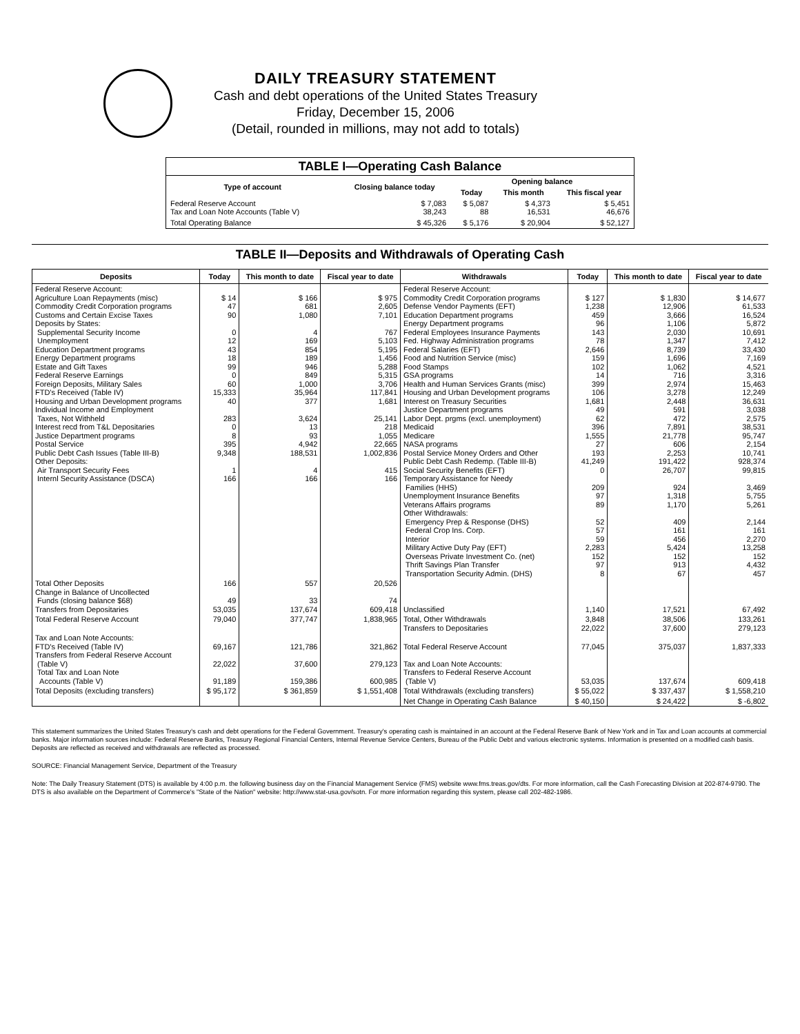DAILY TREASURY STATEMENT
Cash and debt operations of the United States Treasury
Friday, December 15, 2006
(Detail, rounded in millions, may not add to totals)
| TABLE I—Operating Cash Balance | | | | |
| Type of account | Closing balance today | Opening balance | | |
| | | Today | This month | This fiscal year |
| Federal Reserve Account Tax and Loan Note Accounts (Table V) | $ 7,083 38,243 | $ 5,087 88 | $ 4,373 16,531 | $ 5,451 46,676 |
| Total Operating Balance | $ 45,326 | $ 5,176 | $ 20,904 | $ 52,127 |
TABLE II—Deposits and Withdrawals of Operating Cash
| Deposits | Today | This month to date | Fiscal year to date | Withdrawals | Today | This month to date | Fiscal year to date |
| --- | --- | --- | --- | --- | --- | --- | --- |
| Federal Reserve Account: Agriculture Loan Repayments (misc) Commodity Credit Corporation programs Customs and Certain Excise Taxes Deposits by States: Supplemental Security Income Unemployment Education Department programs Energy Department programs Estate and Gift Taxes Federal Reserve Earnings Foreign Deposits, Military Sales FTD's Received (Table IV) Housing and Urban Development programs Individual Income and Employment Taxes, Not Withheld Interest recd from T&L Depositaries Justice Department programs Postal Service Public Debt Cash Issues (Table III-B) Other Deposits: Air Transport Security Fees Internl Security Assistance (DSCA) | $ 14 47 90 0 12 43 18 99 0 60 15,333 40 283 0 8 395 9,348 1 166 | $ 166 681 1,080 4 169 854 189 946 849 1,000 35,964 377 3,624 13 93 4,942 188,531 4 166 | $ 975 2,605 7,101 767 5,103 5,195 1,456 5,288 5,315 3,706 117,841 1,681 25,141 218 1,055 22,665 1,002,836 415 166 | Federal Reserve Account: Commodity Credit Corporation programs Defense Vendor Payments (EFT) Education Department programs Energy Department programs Federal Employees Insurance Payments Fed. Highway Administration programs Federal Salaries (EFT) Food and Nutrition Service (misc) Food Stamps GSA programs Health and Human Services Grants (misc) Housing and Urban Development programs Interest on Treasury Securities Justice Department programs Labor Dept. prgms (excl. unemployment) Medicaid Medicare NASA programs Postal Service Money Orders and Other Public Debt Cash Redemp. (Table III-B) Social Security Benefits (EFT) Temporary Assistance for Needy Families (HHS) Unemployment Insurance Benefits Veterans Affairs programs Other Withdrawals: Emergency Prep & Response (DHS) Federal Crop Ins. Corp. Interior Military Active Duty Pay (EFT) Overseas Private Investment Co. (net) Thrift Savings Plan Transfer Transportation Security Admin. (DHS) | $ 127 1,238 459 96 143 78 2,646 159 102 14 399 106 1,681 49 62 396 1,555 27 193 41,249 0 209 97 89 52 57 59 2,283 152 97 8 | $ 1,830 12,906 3,666 1,106 2,030 1,347 8,739 1,696 1,062 716 2,974 3,278 2,448 591 472 7,891 21,778 606 2,253 191,422 26,707 924 1,318 1,170 409 161 456 5,424 152 913 67 | $ 14,677 61,533 16,524 5,872 10,691 7,412 33,430 7,169 4,521 3,316 15,463 12,249 36,631 3,038 2,575 38,531 95,747 2,154 10,741 928,374 99,815 3,469 5,755 5,261 2,144 161 2,270 13,258 152 4,432 457 |
| Total Other Deposits Change in Balance of Uncollected Funds (closing balance $68) Transfers from Depositaries | 166 49 53,035 | 557 33 137,674 | 20,526 74 609,418 | Unclassified | 1,140 | 17,521 | 67,492 |
| Total Federal Reserve Account | 79,040 | 377,747 | 1,838,965 | Total, Other Withdrawals Transfers to Depositaries | 3,848 22,022 | 38,506 37,600 | 133,261 279,123 |
| Tax and Loan Note Accounts: FTD's Received (Table IV) Transfers from Federal Reserve Account (Table V) Total Tax and Loan Note Accounts (Table V) | 69,167 22,022 91,189 | 121,786 37,600 159,386 | 321,862 279,123 600,985 | Total Federal Reserve Account Tax and Loan Note Accounts: Transfers to Federal Reserve Account (Table V) | 77,045 53,035 | 375,037 137,674 | 1,837,333 609,418 |
| Total Deposits (excluding transfers) | $ 95,172 | $ 361,859 | $ 1,551,408 | Total Withdrawals (excluding transfers) | $ 55,022 | $ 337,437 | $ 1,558,210 |
| | | | | Net Change in Operating Cash Balance | $ 40,150 | $ 24,422 | $ -6,802 |
This statement summarizes the United States Treasury's cash and debt operations for the Federal Government. Treasury's operating cash is maintained in an account at the Federal Reserve Bank of New York and in Tax and Loan accounts at commercial banks. Major information sources include: Federal Reserve Banks, Treasury Regional Financial Centers, Internal Revenue Service Centers, Bureau of the Public Debt and various electronic systems. Information is presented on a modified cash basis. Deposits are reflected as received and withdrawals are reflected as processed.
SOURCE: Financial Management Service, Department of the Treasury
Note: The Daily Treasury Statement (DTS) is available by 4:00 p.m. the following business day on the Financial Management Service (FMS) website www.fms.treas.gov/dts. For more information, call the Cash Forecasting Division at 202-874-9790. The DTS is also available on the Department of Commerce's "State of the Nation" website: http://www.stat-usa.gov/sotn. For more information regarding this system, please call 202-482-1986.